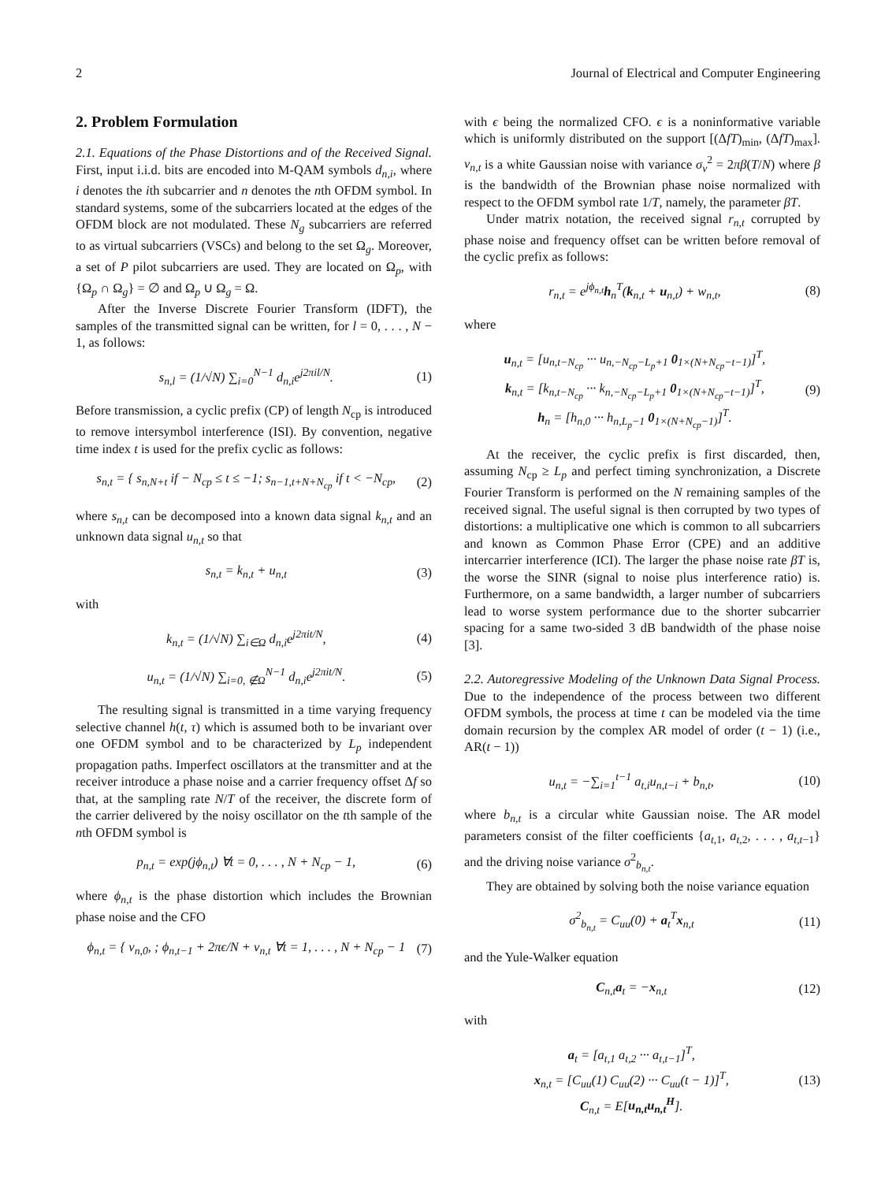2 Journal of Electrical and Computer Engineering
2. Problem Formulation
2.1. Equations of the Phase Distortions and of the Received Signal. First, input i.i.d. bits are encoded into M-QAM symbols d<sub>n,i</sub>, where i denotes the ith subcarrier and n denotes the nth OFDM symbol. In standard systems, some of the subcarriers located at the edges of the OFDM block are not modulated. These N<sub>g</sub> subcarriers are referred to as virtual subcarriers (VSCs) and belong to the set Ω<sub>g</sub>. Moreover, a set of P pilot subcarriers are used. They are located on Ω<sub>p</sub>, with {Ω<sub>p</sub> ∩ Ω<sub>g</sub>} = ∅ and Ω<sub>p</sub> ∪ Ω<sub>g</sub> = Ω.
After the Inverse Discrete Fourier Transform (IDFT), the samples of the transmitted signal can be written, for l = 0, . . . , N − 1, as follows:
s<sub>n,l</sub> = (1/√N) ∑<sub>i=0</sub><sup>N−1</sup> d<sub>n,i</sub>e<sup>j2πil/N</sup>. (1)
Before transmission, a cyclic prefix (CP) of length N<sub>cp</sub> is introduced to remove intersymbol interference (ISI). By convention, negative time index t is used for the prefix cyclic as follows:
s<sub>n,t</sub> = { s<sub>n,N+t</sub> if − N<sub>cp</sub> ≤ t ≤ −1; s<sub>n−1,t+N+N<sub>cp</sub></sub> if t < −N<sub>cp</sub>, (2)
where s<sub>n,t</sub> can be decomposed into a known data signal k<sub>n,t</sub> and an unknown data signal u<sub>n,t</sub> so that
s<sub>n,t</sub> = k<sub>n,t</sub> + u<sub>n,t</sub> (3)
with
k<sub>n,t</sub> = (1/√N) ∑<sub>i∈Ω</sub> d<sub>n,i</sub>e<sup>j2πit/N</sup>, (4)
u<sub>n,t</sub> = (1/√N) ∑<sub>i=0, ∉Ω</sub><sup>N−1</sup> d<sub>n,i</sub>e<sup>j2πit/N</sup>. (5)
The resulting signal is transmitted in a time varying frequency selective channel h(t, τ) which is assumed both to be invariant over one OFDM symbol and to be characterized by L<sub>p</sub> independent propagation paths. Imperfect oscillators at the transmitter and at the receiver introduce a phase noise and a carrier frequency offset Δf so that, at the sampling rate N/T of the receiver, the discrete form of the carrier delivered by the noisy oscillator on the tth sample of the nth OFDM symbol is
p<sub>n,t</sub> = exp(jϕ<sub>n,t</sub>) ∀t = 0, . . . , N + N<sub>cp</sub> − 1, (6)
where ϕ<sub>n,t</sub> is the phase distortion which includes the Brownian phase noise and the CFO
ϕ<sub>n,t</sub> = { ν<sub>n,0</sub>, ; ϕ<sub>n,t−1</sub> + 2πϵ/N + ν<sub>n,t</sub> ∀t = 1, . . . , N + N<sub>cp</sub> − 1 (7)
with ϵ being the normalized CFO. ϵ is a noninformative variable which is uniformly distributed on the support [(ΔfT)<sub>min</sub>, (ΔfT)<sub>max</sub>]. ν<sub>n,t</sub> is a white Gaussian noise with variance σ<sub>ν</sub><sup>2</sup> = 2πβ(T/N) where β is the bandwidth of the Brownian phase noise normalized with respect to the OFDM symbol rate 1/T, namely, the parameter βT.
Under matrix notation, the received signal r<sub>n,t</sub> corrupted by phase noise and frequency offset can be written before removal of the cyclic prefix as follows:
r<sub>n,t</sub> = e<sup>jϕ<sub>n,t</sub></sup>h<sub>n</sub><sup>T</sup>(k<sub>n,t</sub> + u<sub>n,t</sub>) + w<sub>n,t</sub>, (8)
where
u<sub>n,t</sub> = [u<sub>n,t−N<sub>cp</sub></sub> ··· u<sub>n,−N<sub>cp</sub>−L<sub>p</sub>+1</sub> 0<sub>1×(N+N<sub>cp</sub>−t−1)</sub>]<sup>T</sup>,
k<sub>n,t</sub> = [k<sub>n,t−N<sub>cp</sub></sub> ··· k<sub>n,−N<sub>cp</sub>−L<sub>p</sub>+1</sub> 0<sub>1×(N+N<sub>cp</sub>−t−1)</sub>]<sup>T</sup>,
h<sub>n</sub> = [h<sub>n,0</sub> ··· h<sub>n,L<sub>p</sub>−1</sub> 0<sub>1×(N+N<sub>cp</sub>−1)</sub>]<sup>T</sup>. (9)
At the receiver, the cyclic prefix is first discarded, then, assuming N<sub>cp</sub> ≥ L<sub>p</sub> and perfect timing synchronization, a Discrete Fourier Transform is performed on the N remaining samples of the received signal. The useful signal is then corrupted by two types of distortions: a multiplicative one which is common to all subcarriers and known as Common Phase Error (CPE) and an additive intercarrier interference (ICI). The larger the phase noise rate βT is, the worse the SINR (signal to noise plus interference ratio) is. Furthermore, on a same bandwidth, a larger number of subcarriers lead to worse system performance due to the shorter subcarrier spacing for a same two-sided 3 dB bandwidth of the phase noise [3].
2.2. Autoregressive Modeling of the Unknown Data Signal Process. Due to the independence of the process between two different OFDM symbols, the process at time t can be modeled via the time domain recursion by the complex AR model of order (t − 1) (i.e., AR(t − 1))
u<sub>n,t</sub> = −∑<sub>i=1</sub><sup>t−1</sup> a<sub>t,i</sub>u<sub>n,t−i</sub> + b<sub>n,t</sub>, (10)
where b<sub>n,t</sub> is a circular white Gaussian noise. The AR model parameters consist of the filter coefficients {a<sub>t,1</sub>, a<sub>t,2</sub>, . . . , a<sub>t,t−1</sub>} and the driving noise variance σ<sup>2</sup><sub>b<sub>n,t</sub></sub>.
They are obtained by solving both the noise variance equation
σ<sup>2</sup><sub>b<sub>n,t</sub></sub> = C<sub>uu</sub>(0) + a<sub>t</sub><sup>T</sup>x<sub>n,t</sub> (11)
and the Yule-Walker equation
C<sub>n,t</sub>a<sub>t</sub> = −x<sub>n,t</sub> (12)
with
a<sub>t</sub> = [a<sub>t,1</sub> a<sub>t,2</sub> ··· a<sub>t,t−1</sub>]<sup>T</sup>,
x<sub>n,t</sub> = [C<sub>uu</sub>(1) C<sub>uu</sub>(2) ··· C<sub>uu</sub>(t − 1)]<sup>T</sup>,
C<sub>n,t</sub> = E[u<sub>n,t</sub>u<sub>n,t</sub><sup>H</sup>]. (13)